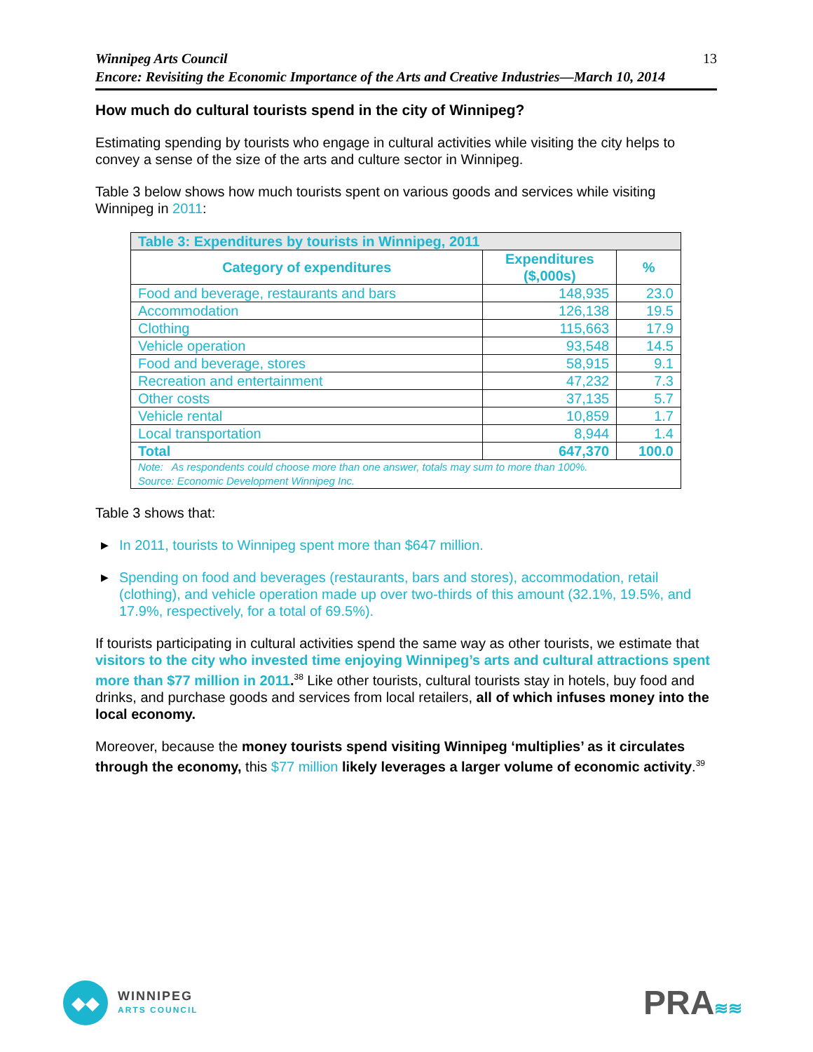13 Winnipeg Arts Council
Encore: Revisiting the Economic Importance of the Arts and Creative Industries—March 10, 2014
How much do cultural tourists spend in the city of Winnipeg?
Estimating spending by tourists who engage in cultural activities while visiting the city helps to convey a sense of the size of the arts and culture sector in Winnipeg.
Table 3 below shows how much tourists spent on various goods and services while visiting Winnipeg in 2011:
| Table 3: Expenditures by tourists in Winnipeg, 2011 | | |
| --- | --- | --- |
| Category of expenditures | Expenditures ($,000s) | % |
| Food and beverage, restaurants and bars | 148,935 | 23.0 |
| Accommodation | 126,138 | 19.5 |
| Clothing | 115,663 | 17.9 |
| Vehicle operation | 93,548 | 14.5 |
| Food and beverage, stores | 58,915 | 9.1 |
| Recreation and entertainment | 47,232 | 7.3 |
| Other costs | 37,135 | 5.7 |
| Vehicle rental | 10,859 | 1.7 |
| Local transportation | 8,944 | 1.4 |
| Total | 647,370 | 100.0 |
| Note: As respondents could choose more than one answer, totals may sum to more than 100%. Source: Economic Development Winnipeg Inc. | | |
Table 3 shows that:
▶ In 2011, tourists to Winnipeg spent more than $647 million.
▶ Spending on food and beverages (restaurants, bars and stores), accommodation, retail (clothing), and vehicle operation made up over two-thirds of this amount (32.1%, 19.5%, and 17.9%, respectively, for a total of 69.5%).
If tourists participating in cultural activities spend the same way as other tourists, we estimate that visitors to the city who invested time enjoying Winnipeg’s arts and cultural attractions spent more than $77 million in 2011.<sup>38</sup> Like other tourists, cultural tourists stay in hotels, buy food and drinks, and purchase goods and services from local retailers, all of which infuses money into the local economy.
Moreover, because the money tourists spend visiting Winnipeg ‘multiplies’ as it circulates through the economy, this $77 million likely leverages a larger volume of economic activity.<sup>39</sup>
◆◆
WINNIPEG
ARTS COUNCIL
PRA≋≋